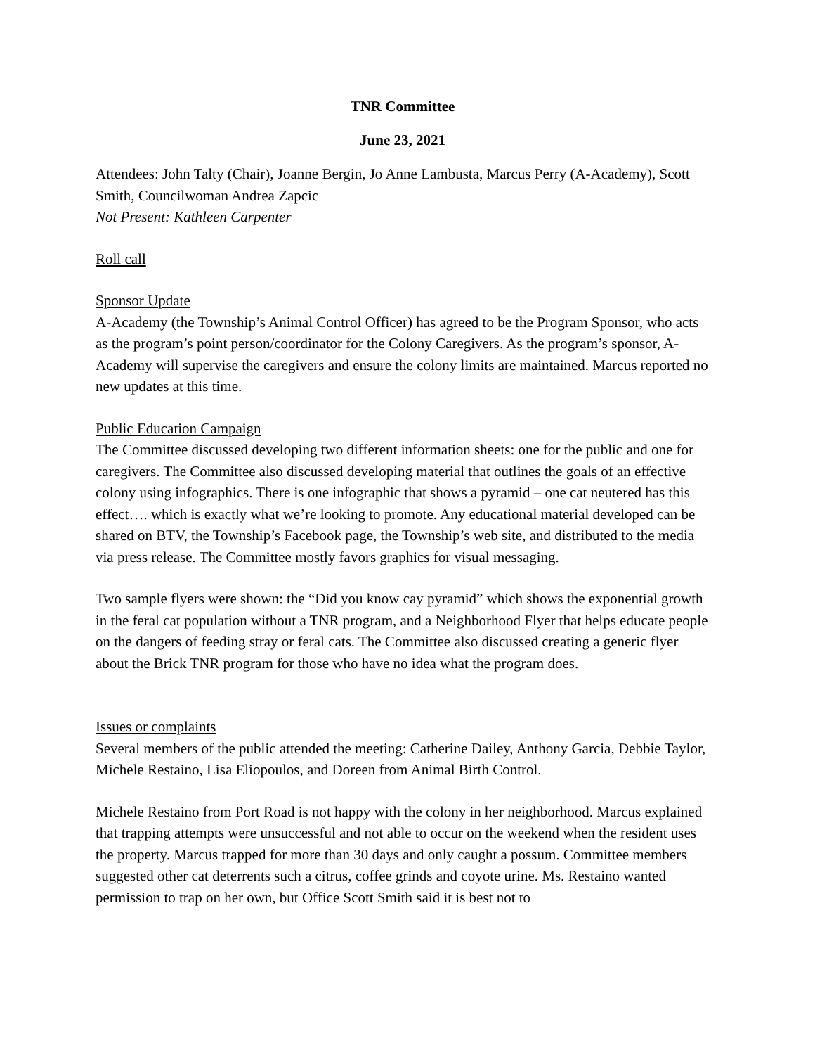TNR Committee
June 23, 2021
Attendees: John Talty (Chair), Joanne Bergin, Jo Anne Lambusta, Marcus Perry (A-Academy), Scott Smith, Councilwoman Andrea Zapcic
Not Present: Kathleen Carpenter
Roll call
Sponsor Update
A-Academy (the Township’s Animal Control Officer) has agreed to be the Program Sponsor, who acts as the program’s point person/coordinator for the Colony Caregivers. As the program’s sponsor, A-Academy will supervise the caregivers and ensure the colony limits are maintained. Marcus reported no new updates at this time.
Public Education Campaign
The Committee discussed developing two different information sheets: one for the public and one for caregivers. The Committee also discussed developing material that outlines the goals of an effective colony using infographics. There is one infographic that shows a pyramid – one cat neutered has this effect…. which is exactly what we’re looking to promote. Any educational material developed can be shared on BTV, the Township’s Facebook page, the Township’s web site, and distributed to the media via press release. The Committee mostly favors graphics for visual messaging.
Two sample flyers were shown: the “Did you know cay pyramid” which shows the exponential growth in the feral cat population without a TNR program, and a Neighborhood Flyer that helps educate people on the dangers of feeding stray or feral cats. The Committee also discussed creating a generic flyer about the Brick TNR program for those who have no idea what the program does.
Issues or complaints
Several members of the public attended the meeting: Catherine Dailey, Anthony Garcia, Debbie Taylor, Michele Restaino, Lisa Eliopoulos, and Doreen from Animal Birth Control.
Michele Restaino from Port Road is not happy with the colony in her neighborhood. Marcus explained that trapping attempts were unsuccessful and not able to occur on the weekend when the resident uses the property. Marcus trapped for more than 30 days and only caught a possum. Committee members suggested other cat deterrents such a citrus, coffee grinds and coyote urine. Ms. Restaino wanted permission to trap on her own, but Office Scott Smith said it is best not to